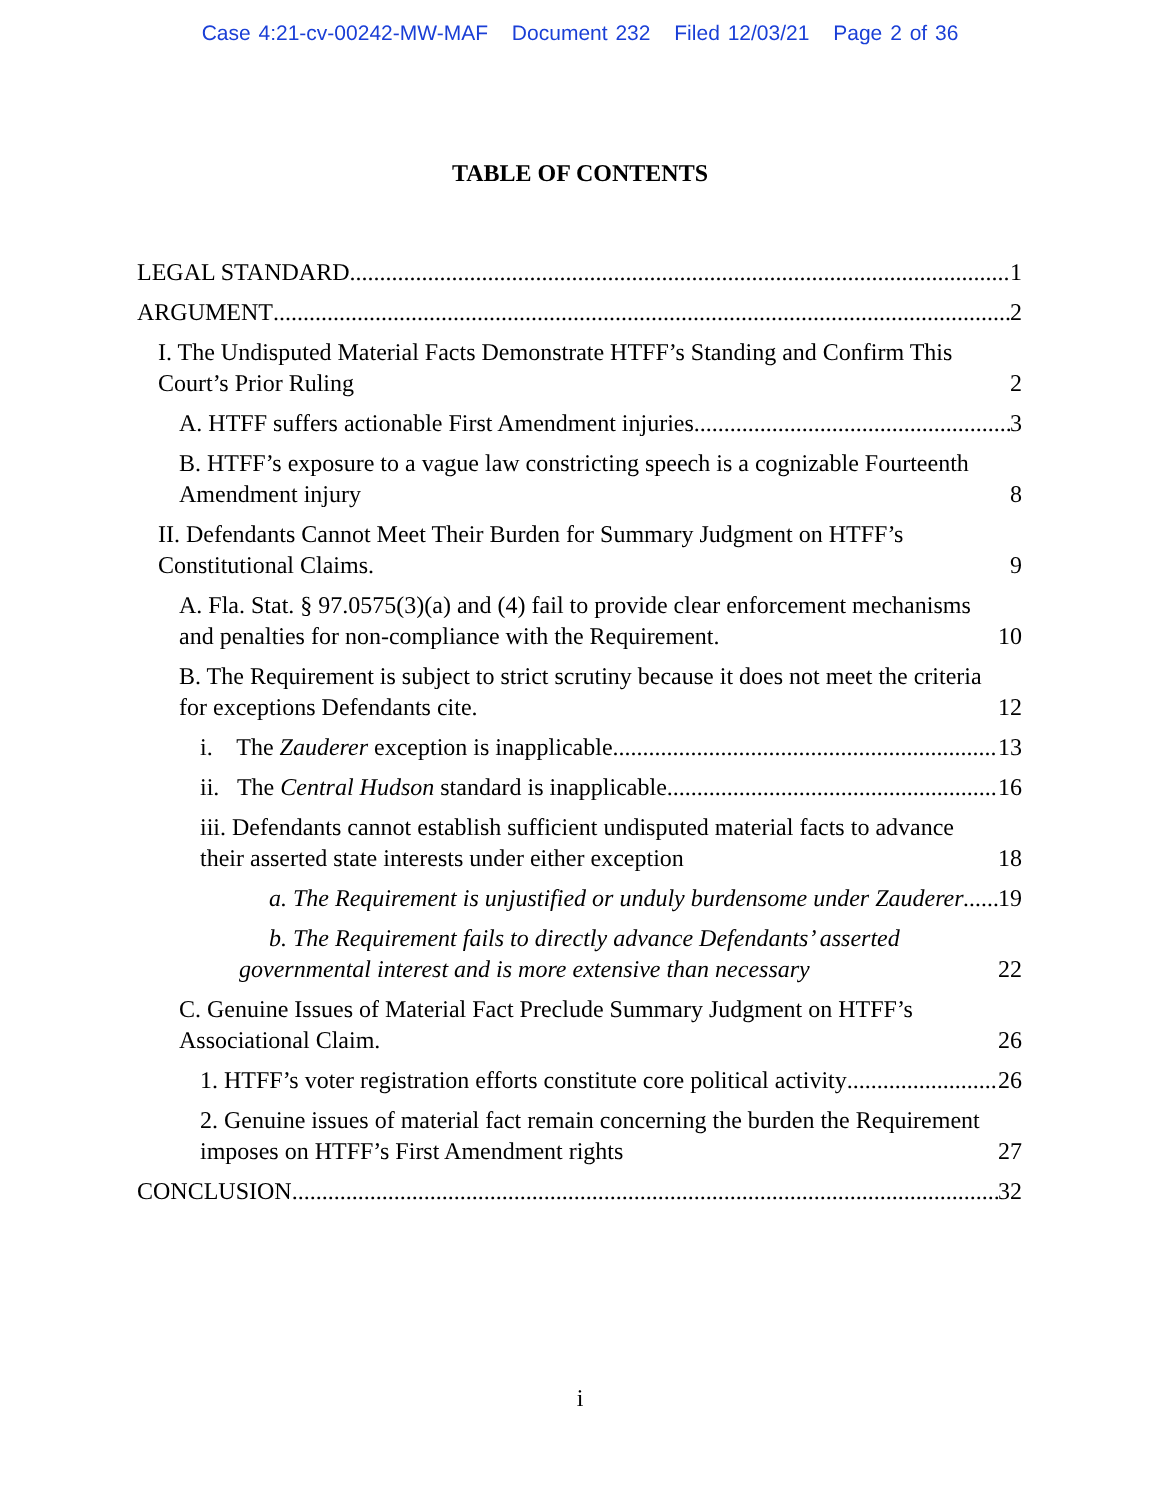Case 4:21-cv-00242-MW-MAF Document 232 Filed 12/03/21 Page 2 of 36
TABLE OF CONTENTS
LEGAL STANDARD 1
ARGUMENT 2
I. The Undisputed Material Facts Demonstrate HTFF’s Standing and Confirm This Court’s Prior Ruling 2
A. HTFF suffers actionable First Amendment injuries 3
B. HTFF’s exposure to a vague law constricting speech is a cognizable Fourteenth Amendment injury 8
II. Defendants Cannot Meet Their Burden for Summary Judgment on HTFF’s Constitutional Claims. 9
A. Fla. Stat. § 97.0575(3)(a) and (4) fail to provide clear enforcement mechanisms and penalties for non-compliance with the Requirement. 10
B. The Requirement is subject to strict scrutiny because it does not meet the criteria for exceptions Defendants cite. 12
i. The Zauderer exception is inapplicable 13
ii. The Central Hudson standard is inapplicable. 16
iii. Defendants cannot establish sufficient undisputed material facts to advance their asserted state interests under either exception 18
a. The Requirement is unjustified or unduly burdensome under Zauderer 19
b. The Requirement fails to directly advance Defendants’ asserted governmental interest and is more extensive than necessary 22
C. Genuine Issues of Material Fact Preclude Summary Judgment on HTFF’s Associational Claim. 26
1. HTFF’s voter registration efforts constitute core political activity 26
2. Genuine issues of material fact remain concerning the burden the Requirement imposes on HTFF’s First Amendment rights 27
CONCLUSION 32
i